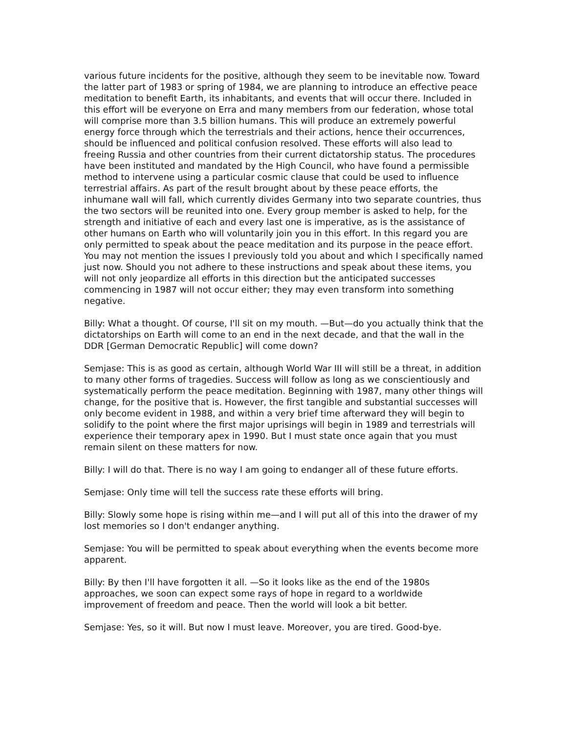various future incidents for the positive, although they seem to be inevitable now. Toward the latter part of 1983 or spring of 1984, we are planning to introduce an effective peace meditation to benefit Earth, its inhabitants, and events that will occur there. Included in this effort will be everyone on Erra and many members from our federation, whose total will comprise more than 3.5 billion humans. This will produce an extremely powerful energy force through which the terrestrials and their actions, hence their occurrences, should be influenced and political confusion resolved. These efforts will also lead to freeing Russia and other countries from their current dictatorship status. The procedures have been instituted and mandated by the High Council, who have found a permissible method to intervene using a particular cosmic clause that could be used to influence terrestrial affairs. As part of the result brought about by these peace efforts, the inhumane wall will fall, which currently divides Germany into two separate countries, thus the two sectors will be reunited into one. Every group member is asked to help, for the strength and initiative of each and every last one is imperative, as is the assistance of other humans on Earth who will voluntarily join you in this effort. In this regard you are only permitted to speak about the peace meditation and its purpose in the peace effort. You may not mention the issues I previously told you about and which I specifically named just now. Should you not adhere to these instructions and speak about these items, you will not only jeopardize all efforts in this direction but the anticipated successes commencing in 1987 will not occur either; they may even transform into something negative.
Billy: What a thought. Of course, I'll sit on my mouth. —But—do you actually think that the dictatorships on Earth will come to an end in the next decade, and that the wall in the DDR [German Democratic Republic] will come down?
Semjase: This is as good as certain, although World War III will still be a threat, in addition to many other forms of tragedies. Success will follow as long as we conscientiously and systematically perform the peace meditation. Beginning with 1987, many other things will change, for the positive that is. However, the first tangible and substantial successes will only become evident in 1988, and within a very brief time afterward they will begin to solidify to the point where the first major uprisings will begin in 1989 and terrestrials will experience their temporary apex in 1990. But I must state once again that you must remain silent on these matters for now.
Billy: I will do that. There is no way I am going to endanger all of these future efforts.
Semjase: Only time will tell the success rate these efforts will bring.
Billy: Slowly some hope is rising within me—and I will put all of this into the drawer of my lost memories so I don't endanger anything.
Semjase: You will be permitted to speak about everything when the events become more apparent.
Billy: By then I'll have forgotten it all. —So it looks like as the end of the 1980s approaches, we soon can expect some rays of hope in regard to a worldwide improvement of freedom and peace. Then the world will look a bit better.
Semjase: Yes, so it will. But now I must leave. Moreover, you are tired. Good-bye.